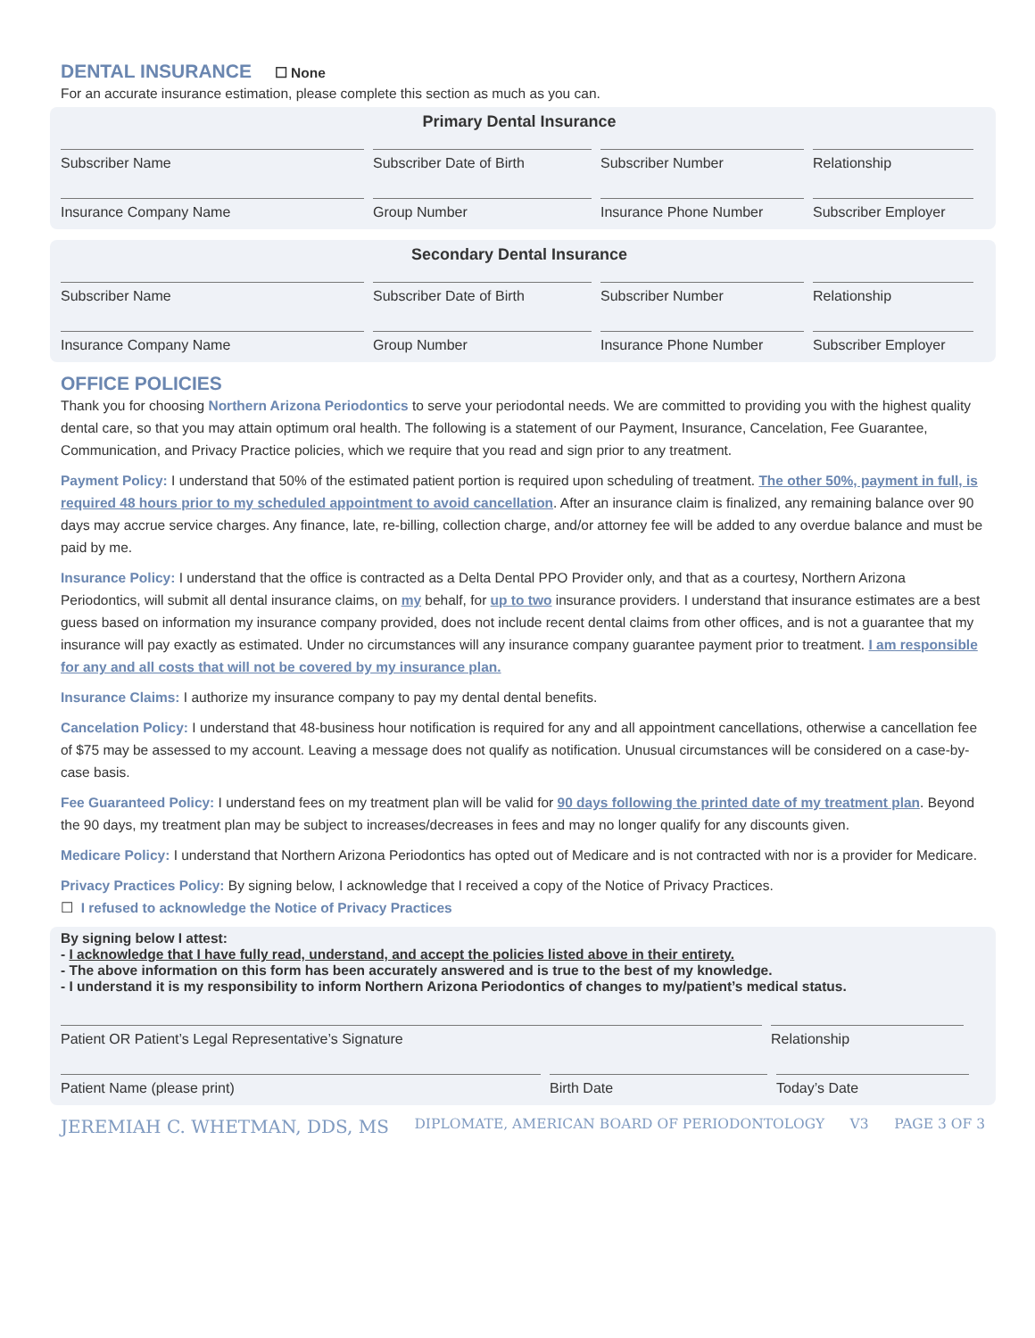DENTAL INSURANCE
☐ None
For an accurate insurance estimation, please complete this section as much as you can.
Primary Dental Insurance
Subscriber Name Subscriber Date of Birth Subscriber Number Relationship
Insurance Company Name Group Number Insurance Phone Number Subscriber Employer
Secondary Dental Insurance
Subscriber Name Subscriber Date of Birth Subscriber Number Relationship
Insurance Company Name Group Number Insurance Phone Number Subscriber Employer
OFFICE POLICIES
Thank you for choosing Northern Arizona Periodontics to serve your periodontal needs. We are committed to providing you with the highest quality dental care, so that you may attain optimum oral health. The following is a statement of our Payment, Insurance, Cancelation, Fee Guarantee, Communication, and Privacy Practice policies, which we require that you read and sign prior to any treatment.
Payment Policy: I understand that 50% of the estimated patient portion is required upon scheduling of treatment. The other 50%, payment in full, is required 48 hours prior to my scheduled appointment to avoid cancellation. After an insurance claim is finalized, any remaining balance over 90 days may accrue service charges. Any finance, late, re-billing, collection charge, and/or attorney fee will be added to any overdue balance and must be paid by me.
Insurance Policy: I understand that the office is contracted as a Delta Dental PPO Provider only, and that as a courtesy, Northern Arizona Periodontics, will submit all dental insurance claims, on my behalf, for up to two insurance providers. I understand that insurance estimates are a best guess based on information my insurance company provided, does not include recent dental claims from other offices, and is not a guarantee that my insurance will pay exactly as estimated. Under no circumstances will any insurance company guarantee payment prior to treatment. I am responsible for any and all costs that will not be covered by my insurance plan.
Insurance Claims: I authorize my insurance company to pay my dental dental benefits.
Cancelation Policy: I understand that 48-business hour notification is required for any and all appointment cancellations, otherwise a cancellation fee of $75 may be assessed to my account. Leaving a message does not qualify as notification. Unusual circumstances will be considered on a case-by-case basis.
Fee Guaranteed Policy: I understand fees on my treatment plan will be valid for 90 days following the printed date of my treatment plan. Beyond the 90 days, my treatment plan may be subject to increases/decreases in fees and may no longer qualify for any discounts given.
Medicare Policy: I understand that Northern Arizona Periodontics has opted out of Medicare and is not contracted with nor is a provider for Medicare.
Privacy Practices Policy: By signing below, I acknowledge that I received a copy of the Notice of Privacy Practices.
☐ I refused to acknowledge the Notice of Privacy Practices
By signing below I attest:
- I acknowledge that I have fully read, understand, and accept the policies listed above in their entirety.
- The above information on this form has been accurately answered and is true to the best of my knowledge.
- I understand it is my responsibility to inform Northern Arizona Periodontics of changes to my/patient’s medical status.
Patient OR Patient’s Legal Representative’s Signature Relationship
Patient Name (please print) Birth Date Today’s Date
JEREMIAH C. WHETMAN, DDS, MS DIPLOMATE, AMERICAN BOARD OF PERIODONTOLOGY V3 PAGE 3 OF 3